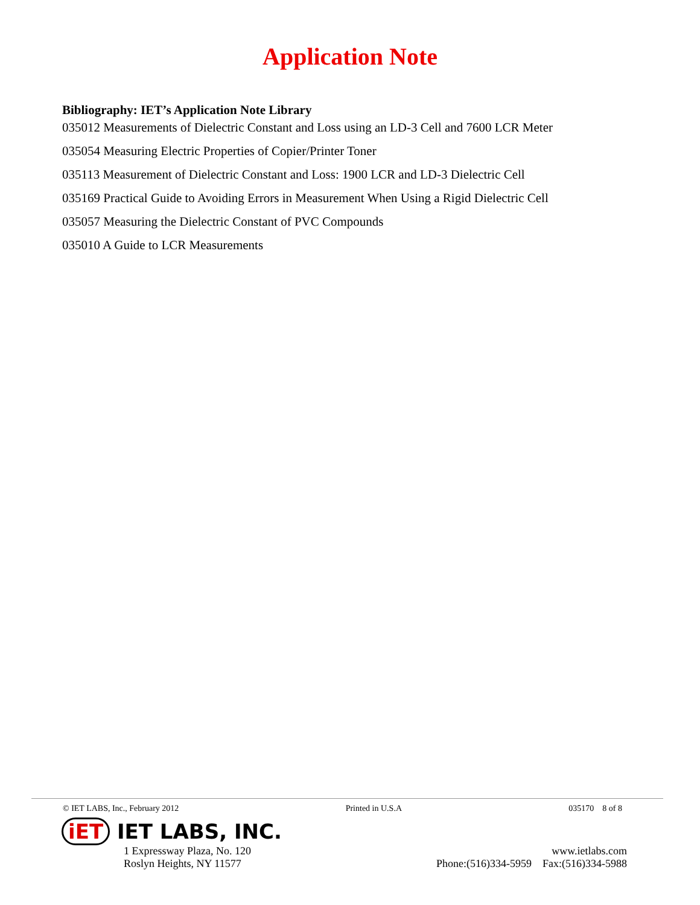Application Note
Bibliography: IET’s Application Note Library
035012 Measurements of Dielectric Constant and Loss using an LD-3 Cell and 7600 LCR Meter
035054 Measuring Electric Properties of Copier/Printer Toner
035113 Measurement of Dielectric Constant and Loss: 1900 LCR and LD-3 Dielectric Cell
035169 Practical Guide to Avoiding Errors in Measurement When Using a Rigid Dielectric Cell
035057 Measuring the Dielectric Constant of PVC Compounds
035010 A Guide to LCR Measurements
© IET LABS, Inc., February 2012 Printed in U.S.A 035170 8 of 8
iET IET LABS, INC.
1 Expressway Plaza, No. 120
Roslyn Heights, NY 11577
www.ietlabs.com
Phone:(516)334-5959 Fax:(516)334-5988